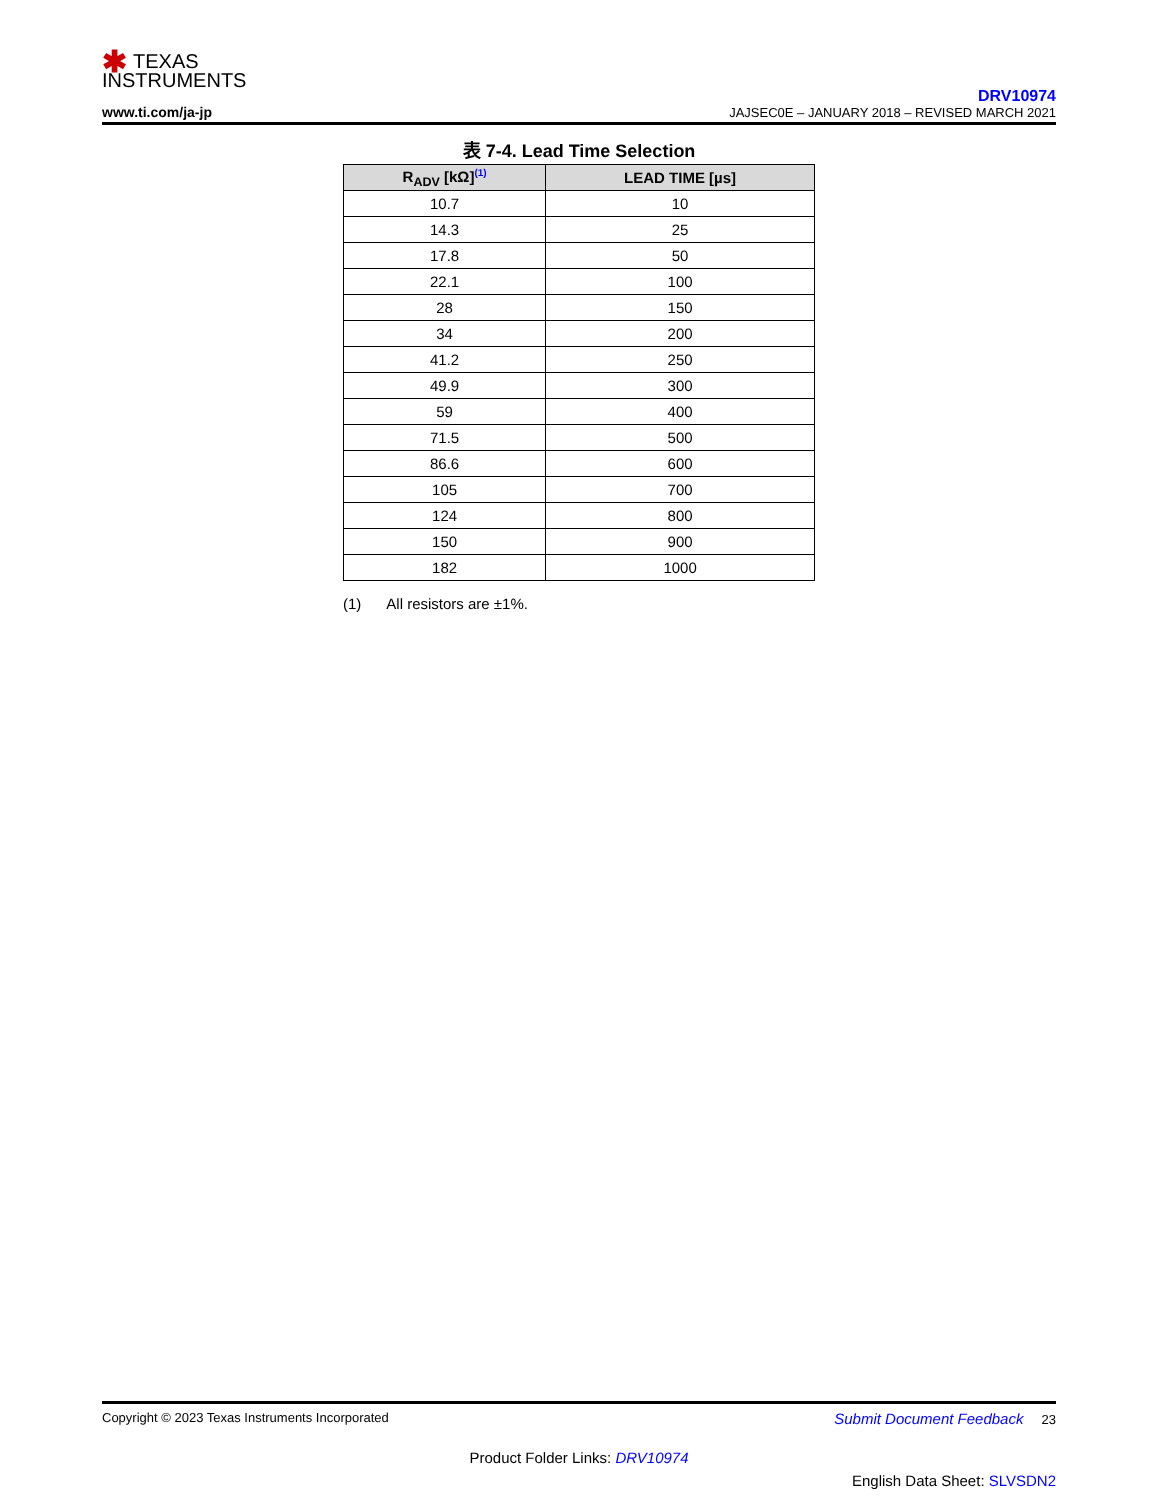✱ TEXAS
INSTRUMENTS
www.ti.com/ja-jp
DRV10974
JAJSEC0E – JANUARY 2018 – REVISED MARCH 2021
表 7-4. Lead Time Selection
| R<sub>ADV</sub> [kΩ]<sup>(1)</sup> | LEAD TIME [µs] |
| --- | --- |
| 10.7 | 10 |
| 14.3 | 25 |
| 17.8 | 50 |
| 22.1 | 100 |
| 28 | 150 |
| 34 | 200 |
| 41.2 | 250 |
| 49.9 | 300 |
| 59 | 400 |
| 71.5 | 500 |
| 86.6 | 600 |
| 105 | 700 |
| 124 | 800 |
| 150 | 900 |
| 182 | 1000 |
(1) All resistors are ±1%.
Copyright © 2023 Texas Instruments Incorporated Submit Document Feedback 23
Product Folder Links: DRV10974
English Data Sheet: SLVSDN2